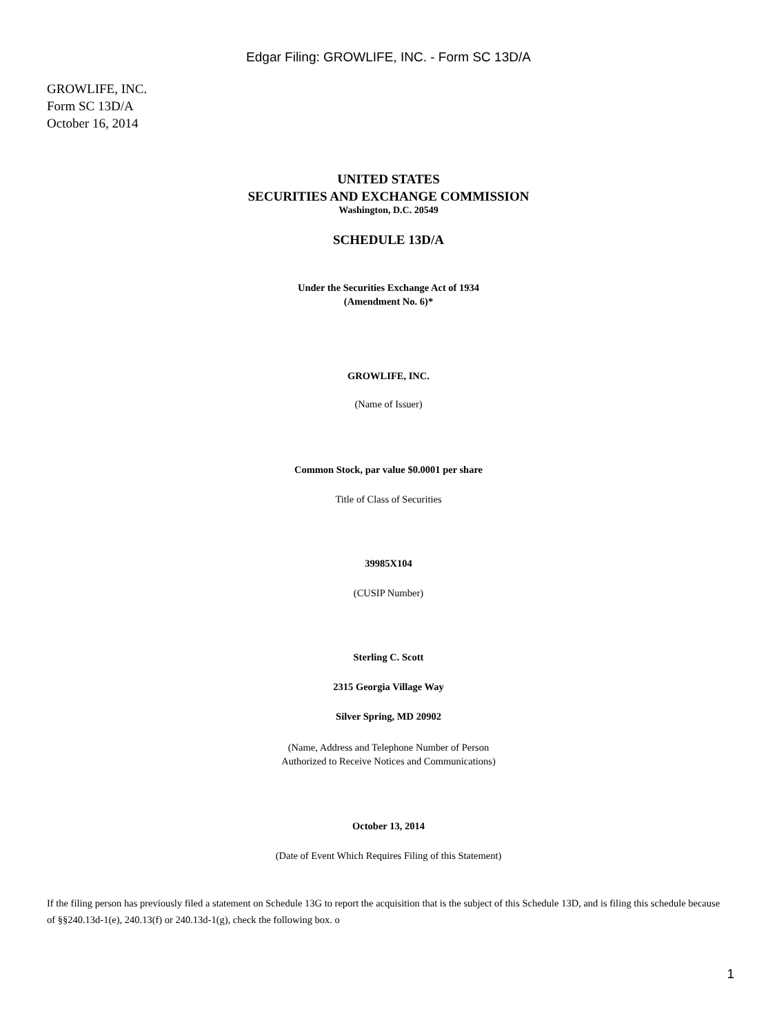Edgar Filing: GROWLIFE, INC. - Form SC 13D/A
GROWLIFE, INC.
Form SC 13D/A
October 16, 2014
UNITED STATES
SECURITIES AND EXCHANGE COMMISSION
Washington, D.C. 20549
SCHEDULE 13D/A
Under the Securities Exchange Act of 1934
(Amendment No. 6)*
GROWLIFE, INC.
(Name of Issuer)
Common Stock, par value $0.0001 per share
Title of Class of Securities
39985X104
(CUSIP Number)
Sterling C. Scott
2315 Georgia Village Way
Silver Spring, MD 20902
(Name, Address and Telephone Number of Person
Authorized to Receive Notices and Communications)
October 13, 2014
(Date of Event Which Requires Filing of this Statement)
If the filing person has previously filed a statement on Schedule 13G to report the acquisition that is the subject of this Schedule 13D, and is filing this schedule because of §§240.13d-1(e), 240.13(f) or 240.13d-1(g), check the following box. o
1